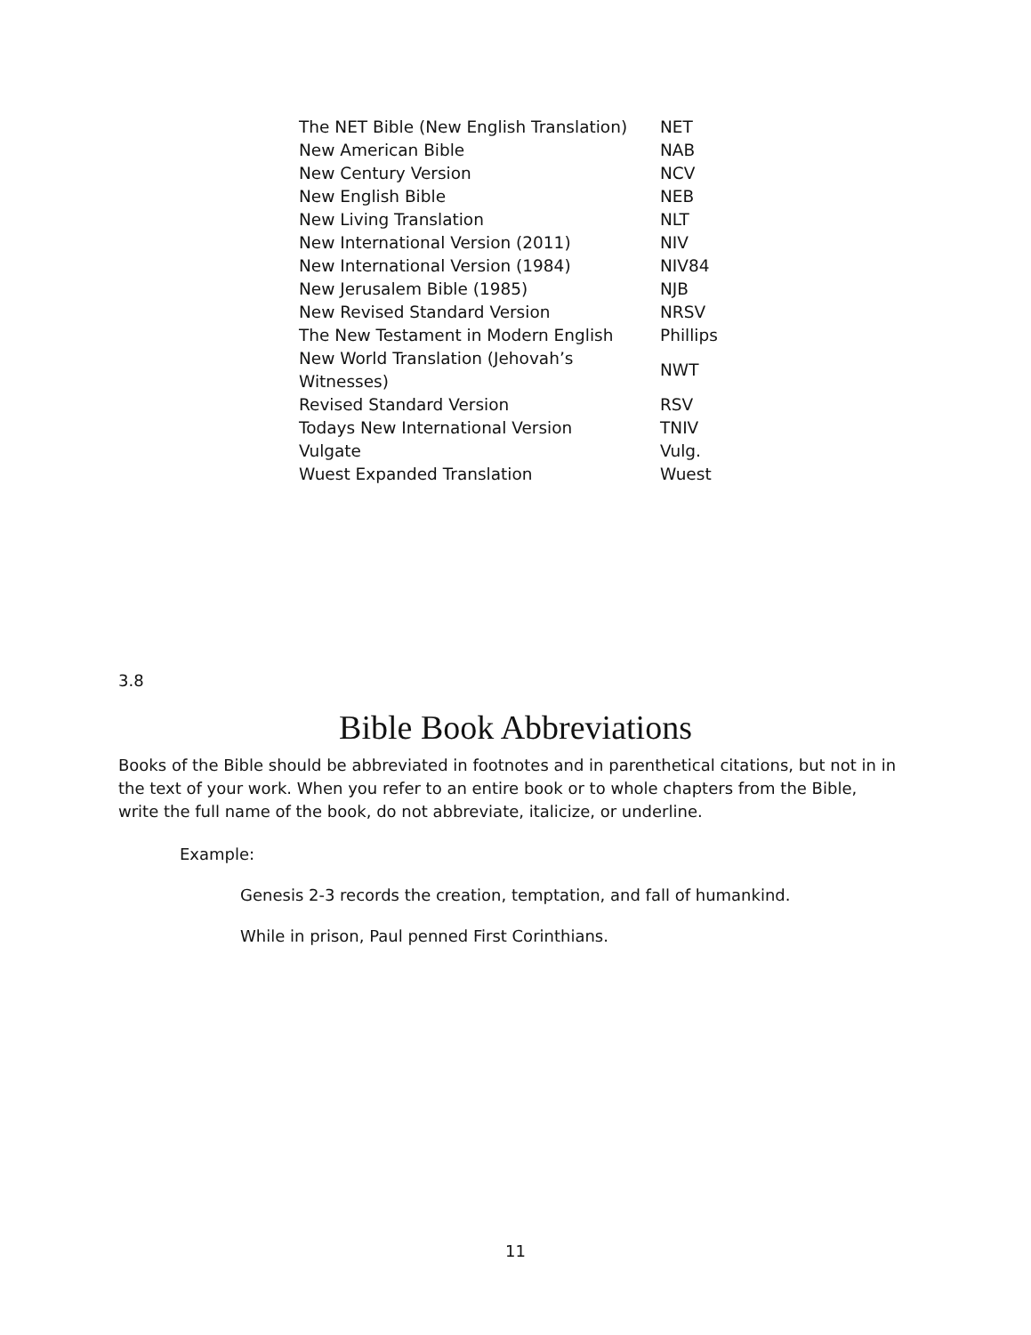| The NET Bible (New English Translation) | NET |
| New American Bible | NAB |
| New Century Version | NCV |
| New English Bible | NEB |
| New Living Translation | NLT |
| New International Version (2011) | NIV |
| New International Version (1984) | NIV84 |
| New Jerusalem Bible (1985) | NJB |
| New Revised Standard Version | NRSV |
| The New Testament in Modern English | Phillips |
| New World Translation (Jehovah’s Witnesses) | NWT |
| Revised Standard Version | RSV |
| Todays New International Version | TNIV |
| Vulgate | Vulg. |
| Wuest Expanded Translation | Wuest |
3.8
Bible Book Abbreviations
Books of the Bible should be abbreviated in footnotes and in parenthetical citations, but not in in the text of your work. When you refer to an entire book or to whole chapters from the Bible, write the full name of the book, do not abbreviate, italicize, or underline.
Example:
Genesis 2-3 records the creation, temptation, and fall of humankind.
While in prison, Paul penned First Corinthians.
11